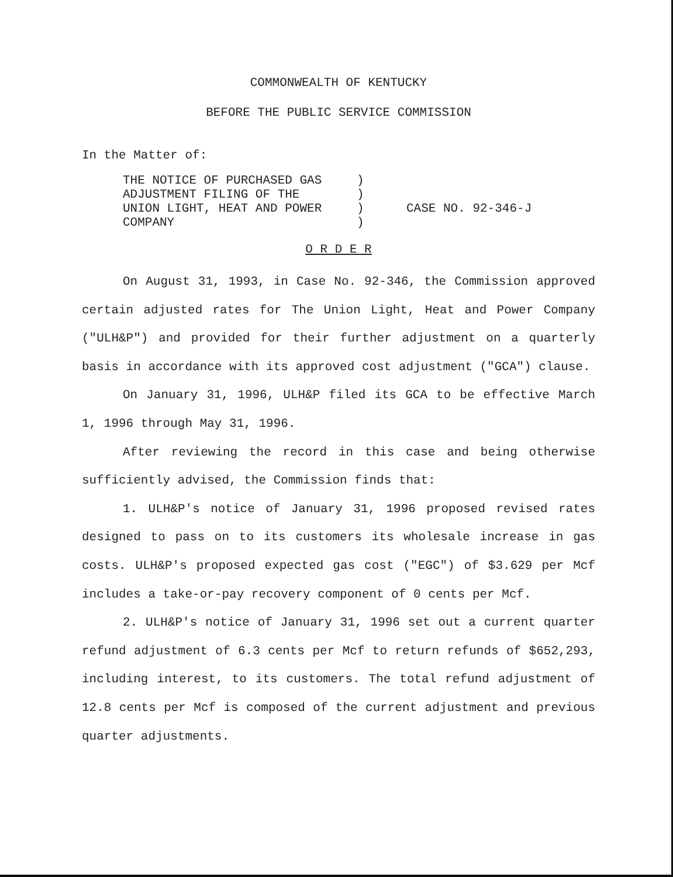COMMONWEALTH OF KENTUCKY
BEFORE THE PUBLIC SERVICE COMMISSION
In the Matter of:
THE NOTICE OF PURCHASED GAS
ADJUSTMENT FILING OF THE
UNION LIGHT, HEAT AND POWER
COMPANY
)
)
)
)
CASE NO. 92-346-J
O R D E R
On August 31, 1993, in Case No. 92-346, the Commission approved certain adjusted rates for The Union Light, Heat and Power Company ("ULH&P") and provided for their further adjustment on a quarterly basis in accordance with its approved cost adjustment ("GCA") clause.
On January 31, 1996, ULH&P filed its GCA to be effective March 1, 1996 through May 31, 1996.
After reviewing the record in this case and being otherwise sufficiently advised, the Commission finds that:
1. ULH&P's notice of January 31, 1996 proposed revised rates designed to pass on to its customers its wholesale increase in gas costs. ULH&P's proposed expected gas cost ("EGC") of $3.629 per Mcf includes a take-or-pay recovery component of 0 cents per Mcf.
2. ULH&P's notice of January 31, 1996 set out a current quarter refund adjustment of 6.3 cents per Mcf to return refunds of $652,293, including interest, to its customers. The total refund adjustment of 12.8 cents per Mcf is composed of the current adjustment and previous quarter adjustments.